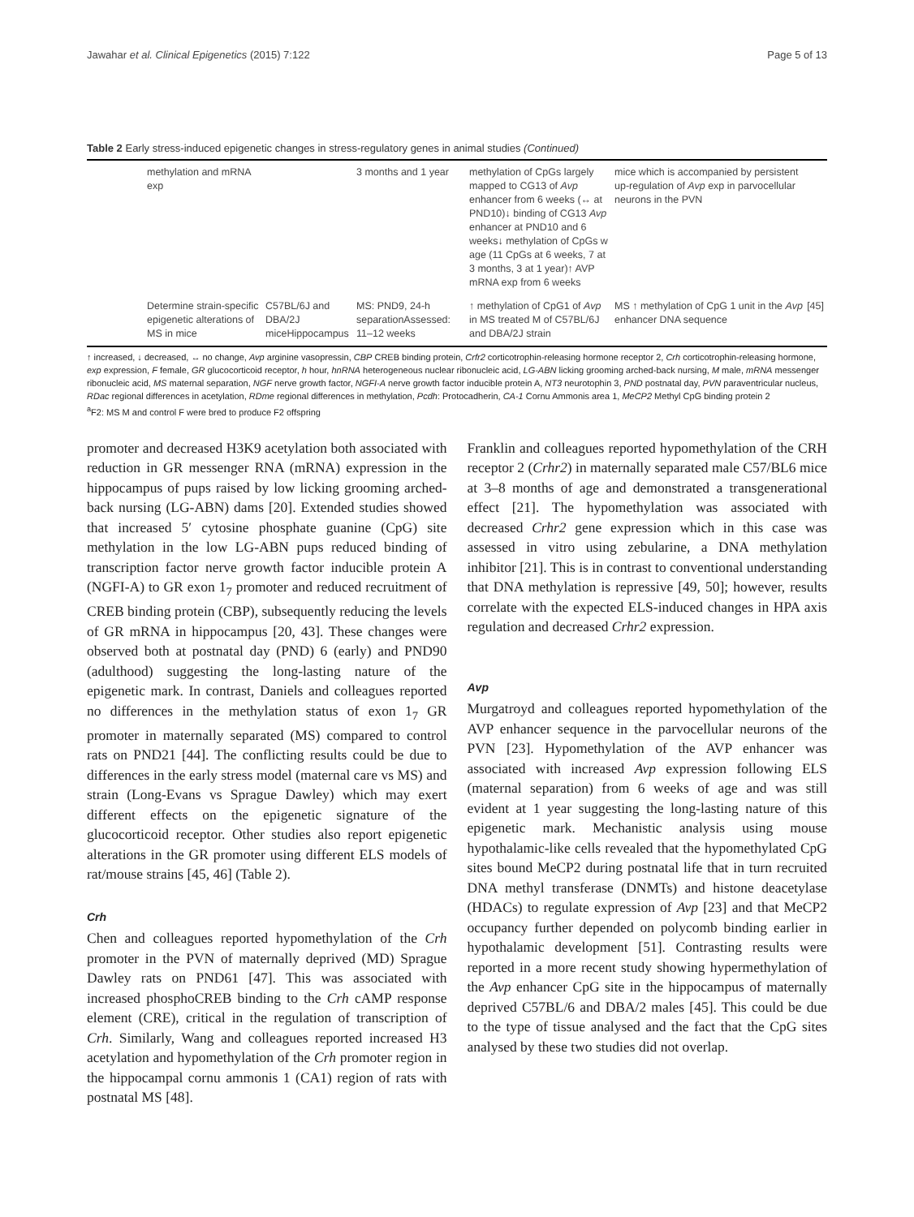Jawahar et al. Clinical Epigenetics (2015) 7:122 Page 5 of 13
Table 2 Early stress-induced epigenetic changes in stress-regulatory genes in animal studies (Continued)
| | methylation and mRNA exp | | 3 months and 1 year | methylation of CpGs largely mapped to CG13 of Avp enhancer from 6 weeks (↔ at PND10)↓ binding of CG13 Avp enhancer at PND10 and 6 weeks↓ methylation of CpGs w age (11 CpGs at 6 weeks, 7 at 3 months, 3 at 1 year)↑ AVP mRNA exp from 6 weeks | mice which is accompanied by persistent up-regulation of Avp exp in parvocellular neurons in the PVN | |
| | Determine strain-specific epigenetic alterations of MS in mice | C57BL/6J and DBA/2J miceHippocampus | MS: PND9, 24-h separationAssessed: 11–12 weeks | ↑ methylation of CpG1 of Avp in MS treated M of C57BL/6J and DBA/2J strain | MS ↑ methylation of CpG 1 unit in the Avp enhancer DNA sequence | [45] |
↑ increased, ↓ decreased, ↔ no change, Avp arginine vasopressin, CBP CREB binding protein, Crfr2 corticotrophin-releasing hormone receptor 2, Crh corticotrophin-releasing hormone, exp expression, F female, GR glucocorticoid receptor, h hour, hnRNA heterogeneous nuclear ribonucleic acid, LG-ABN licking grooming arched-back nursing, M male, mRNA messenger ribonucleic acid, MS maternal separation, NGF nerve growth factor, NGFI-A nerve growth factor inducible protein A, NT3 neurotophin 3, PND postnatal day, PVN paraventricular nucleus, RDac regional differences in acetylation, RDme regional differences in methylation, Pcdh: Protocadherin, CA-1 Cornu Ammonis area 1, MeCP2 Methyl CpG binding protein 2
<sup>a</sup> F2: MS M and control F were bred to produce F2 offspring
promoter and decreased H3K9 acetylation both associated with reduction in GR messenger RNA (mRNA) expression in the hippocampus of pups raised by low licking grooming arched-back nursing (LG-ABN) dams [20]. Extended studies showed that increased 5′ cytosine phosphate guanine (CpG) site methylation in the low LG-ABN pups reduced binding of transcription factor nerve growth factor inducible protein A (NGFI-A) to GR exon 1<sub>7</sub> promoter and reduced recruitment of CREB binding protein (CBP), subsequently reducing the levels of GR mRNA in hippocampus [20, 43]. These changes were observed both at postnatal day (PND) 6 (early) and PND90 (adulthood) suggesting the long-lasting nature of the epigenetic mark. In contrast, Daniels and colleagues reported no differences in the methylation status of exon 1<sub>7</sub> GR promoter in maternally separated (MS) compared to control rats on PND21 [44]. The conflicting results could be due to differences in the early stress model (maternal care vs MS) and strain (Long-Evans vs Sprague Dawley) which may exert different effects on the epigenetic signature of the glucocorticoid receptor. Other studies also report epigenetic alterations in the GR promoter using different ELS models of rat/mouse strains [45, 46] (Table 2).
Crh
Chen and colleagues reported hypomethylation of the Crh promoter in the PVN of maternally deprived (MD) Sprague Dawley rats on PND61 [47]. This was associated with increased phosphoCREB binding to the Crh cAMP response element (CRE), critical in the regulation of transcription of Crh. Similarly, Wang and colleagues reported increased H3 acetylation and hypomethylation of the Crh promoter region in the hippocampal cornu ammonis 1 (CA1) region of rats with postnatal MS [48].
Franklin and colleagues reported hypomethylation of the CRH receptor 2 (Crhr2) in maternally separated male C57/BL6 mice at 3–8 months of age and demonstrated a transgenerational effect [21]. The hypomethylation was associated with decreased Crhr2 gene expression which in this case was assessed in vitro using zebularine, a DNA methylation inhibitor [21]. This is in contrast to conventional understanding that DNA methylation is repressive [49, 50]; however, results correlate with the expected ELS-induced changes in HPA axis regulation and decreased Crhr2 expression.
Avp
Murgatroyd and colleagues reported hypomethylation of the AVP enhancer sequence in the parvocellular neurons of the PVN [23]. Hypomethylation of the AVP enhancer was associated with increased Avp expression following ELS (maternal separation) from 6 weeks of age and was still evident at 1 year suggesting the long-lasting nature of this epigenetic mark. Mechanistic analysis using mouse hypothalamic-like cells revealed that the hypomethylated CpG sites bound MeCP2 during postnatal life that in turn recruited DNA methyl transferase (DNMTs) and histone deacetylase (HDACs) to regulate expression of Avp [23] and that MeCP2 occupancy further depended on polycomb binding earlier in hypothalamic development [51]. Contrasting results were reported in a more recent study showing hypermethylation of the Avp enhancer CpG site in the hippocampus of maternally deprived C57BL/6 and DBA/2 males [45]. This could be due to the type of tissue analysed and the fact that the CpG sites analysed by these two studies did not overlap.